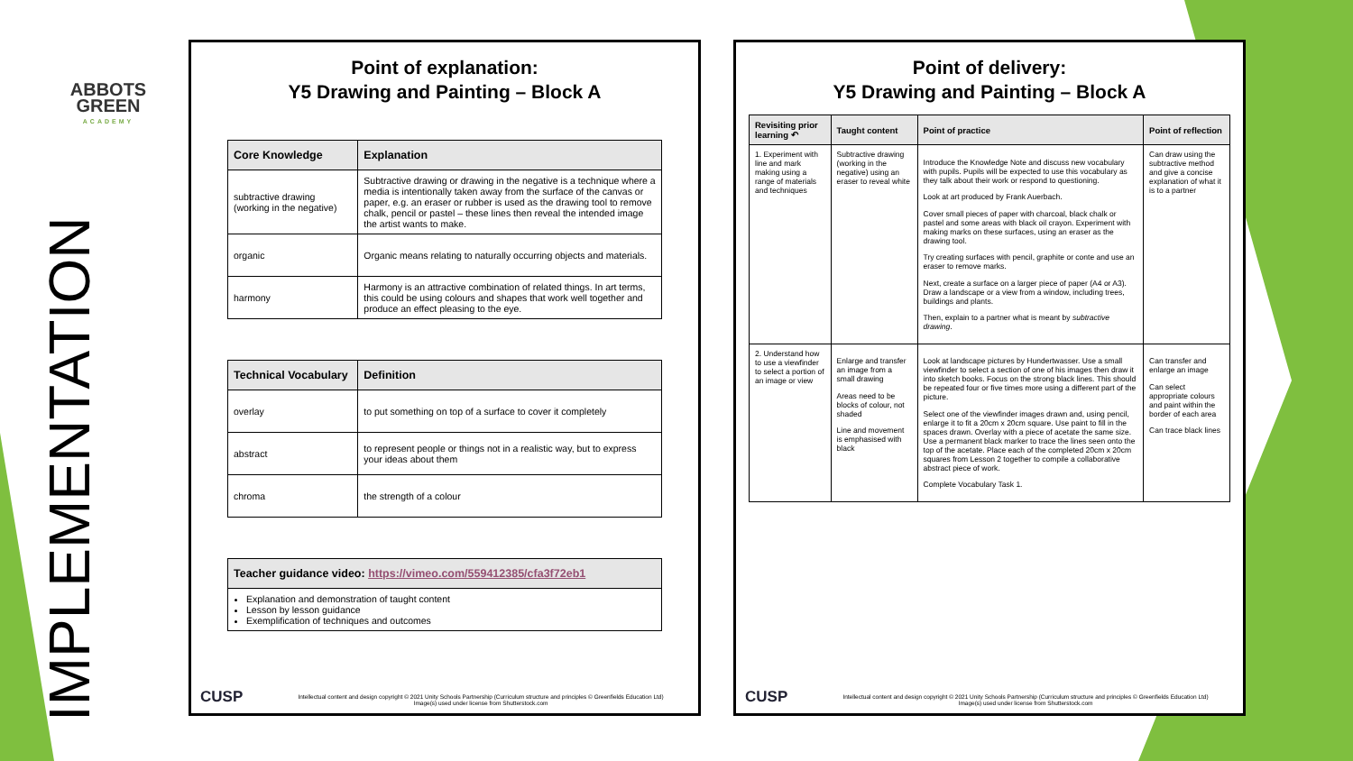ABBOTS
GREEN
ACADEMY
IMPLEMENTATION
Point of explanation:
Y5 Drawing and Painting – Block A
| Core Knowledge | Explanation |
| --- | --- |
| subtractive drawing (working in the negative) | Subtractive drawing or drawing in the negative is a technique where a media is intentionally taken away from the surface of the canvas or paper, e.g. an eraser or rubber is used as the drawing tool to remove chalk, pencil or pastel – these lines then reveal the intended image the artist wants to make. |
| organic | Organic means relating to naturally occurring objects and materials. |
| harmony | Harmony is an attractive combination of related things. In art terms, this could be using colours and shapes that work well together and produce an effect pleasing to the eye. |
| Technical Vocabulary | Definition |
| --- | --- |
| overlay | to put something on top of a surface to cover it completely |
| abstract | to represent people or things not in a realistic way, but to express your ideas about them |
| chroma | the strength of a colour |
| Teacher guidance video: https://vimeo.com/559412385/cfa3f72eb1 |
| --- |
| Explanation and demonstration of taught content Lesson by lesson guidance Exemplification of techniques and outcomes |
CUSP
Intellectual content and design copyright © 2021 Unity Schools Partnership (Curriculum structure and principles © Greenfields Education Ltd)
Image(s) used under license from Shutterstock.com
Point of delivery:
Y5 Drawing and Painting – Block A
| Revisiting prior learning ↶ | Taught content | Point of practice | Point of reflection |
| --- | --- | --- | --- |
| 1. Experiment with line and mark making using a range of materials and techniques | Subtractive drawing (working in the negative) using an eraser to reveal white | Introduce the Knowledge Note and discuss new vocabulary with pupils. Pupils will be expected to use this vocabulary as they talk about their work or respond to questioning. Look at art produced by Frank Auerbach. Cover small pieces of paper with charcoal, black chalk or pastel and some areas with black oil crayon. Experiment with making marks on these surfaces, using an eraser as the drawing tool. Try creating surfaces with pencil, graphite or conte and use an eraser to remove marks. Next, create a surface on a larger piece of paper (A4 or A3). Draw a landscape or a view from a window, including trees, buildings and plants. Then, explain to a partner what is meant by subtractive drawing . | Can draw using the subtractive method and give a concise explanation of what it is to a partner |
| 2. Understand how to use a viewfinder to select a portion of an image or view | Enlarge and transfer an image from a small drawing Areas need to be blocks of colour, not shaded Line and movement is emphasised with black | Look at landscape pictures by Hundertwasser. Use a small viewfinder to select a section of one of his images then draw it into sketch books. Focus on the strong black lines. This should be repeated four or five times more using a different part of the picture. Select one of the viewfinder images drawn and, using pencil, enlarge it to fit a 20cm x 20cm square. Use paint to fill in the spaces drawn. Overlay with a piece of acetate the same size. Use a permanent black marker to trace the lines seen onto the top of the acetate. Place each of the completed 20cm x 20cm squares from Lesson 2 together to compile a collaborative abstract piece of work. Complete Vocabulary Task 1. | Can transfer and enlarge an image Can select appropriate colours and paint within the border of each area Can trace black lines |
CUSP
Intellectual content and design copyright © 2021 Unity Schools Partnership (Curriculum structure and principles © Greenfields Education Ltd)
Image(s) used under license from Shutterstock.com